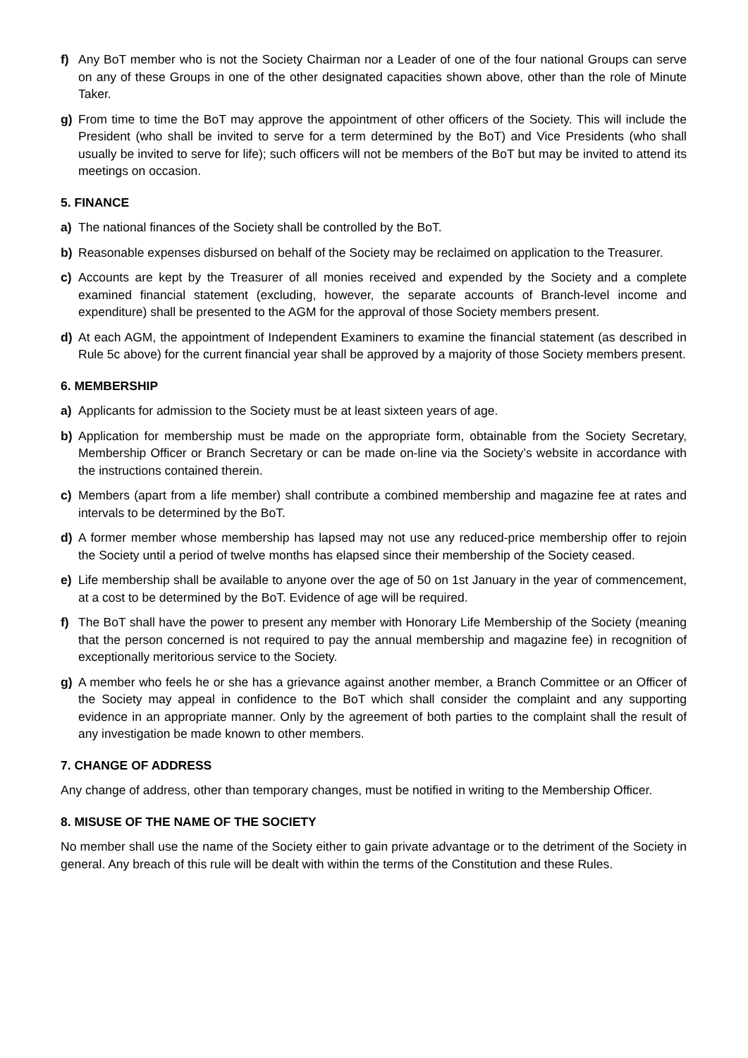f) Any BoT member who is not the Society Chairman nor a Leader of one of the four national Groups can serve on any of these Groups in one of the other designated capacities shown above, other than the role of Minute Taker.
g) From time to time the BoT may approve the appointment of other officers of the Society. This will include the President (who shall be invited to serve for a term determined by the BoT) and Vice Presidents (who shall usually be invited to serve for life); such officers will not be members of the BoT but may be invited to attend its meetings on occasion.
5. FINANCE
a) The national finances of the Society shall be controlled by the BoT.
b) Reasonable expenses disbursed on behalf of the Society may be reclaimed on application to the Treasurer.
c) Accounts are kept by the Treasurer of all monies received and expended by the Society and a complete examined financial statement (excluding, however, the separate accounts of Branch-level income and expenditure) shall be presented to the AGM for the approval of those Society members present.
d) At each AGM, the appointment of Independent Examiners to examine the financial statement (as described in Rule 5c above) for the current financial year shall be approved by a majority of those Society members present.
6. MEMBERSHIP
a) Applicants for admission to the Society must be at least sixteen years of age.
b) Application for membership must be made on the appropriate form, obtainable from the Society Secretary, Membership Officer or Branch Secretary or can be made on-line via the Society’s website in accordance with the instructions contained therein.
c) Members (apart from a life member) shall contribute a combined membership and magazine fee at rates and intervals to be determined by the BoT.
d) A former member whose membership has lapsed may not use any reduced-price membership offer to rejoin the Society until a period of twelve months has elapsed since their membership of the Society ceased.
e) Life membership shall be available to anyone over the age of 50 on 1st January in the year of commencement, at a cost to be determined by the BoT. Evidence of age will be required.
f) The BoT shall have the power to present any member with Honorary Life Membership of the Society (meaning that the person concerned is not required to pay the annual membership and magazine fee) in recognition of exceptionally meritorious service to the Society.
g) A member who feels he or she has a grievance against another member, a Branch Committee or an Officer of the Society may appeal in confidence to the BoT which shall consider the complaint and any supporting evidence in an appropriate manner. Only by the agreement of both parties to the complaint shall the result of any investigation be made known to other members.
7. CHANGE OF ADDRESS
Any change of address, other than temporary changes, must be notified in writing to the Membership Officer.
8. MISUSE OF THE NAME OF THE SOCIETY
No member shall use the name of the Society either to gain private advantage or to the detriment of the Society in general. Any breach of this rule will be dealt with within the terms of the Constitution and these Rules.